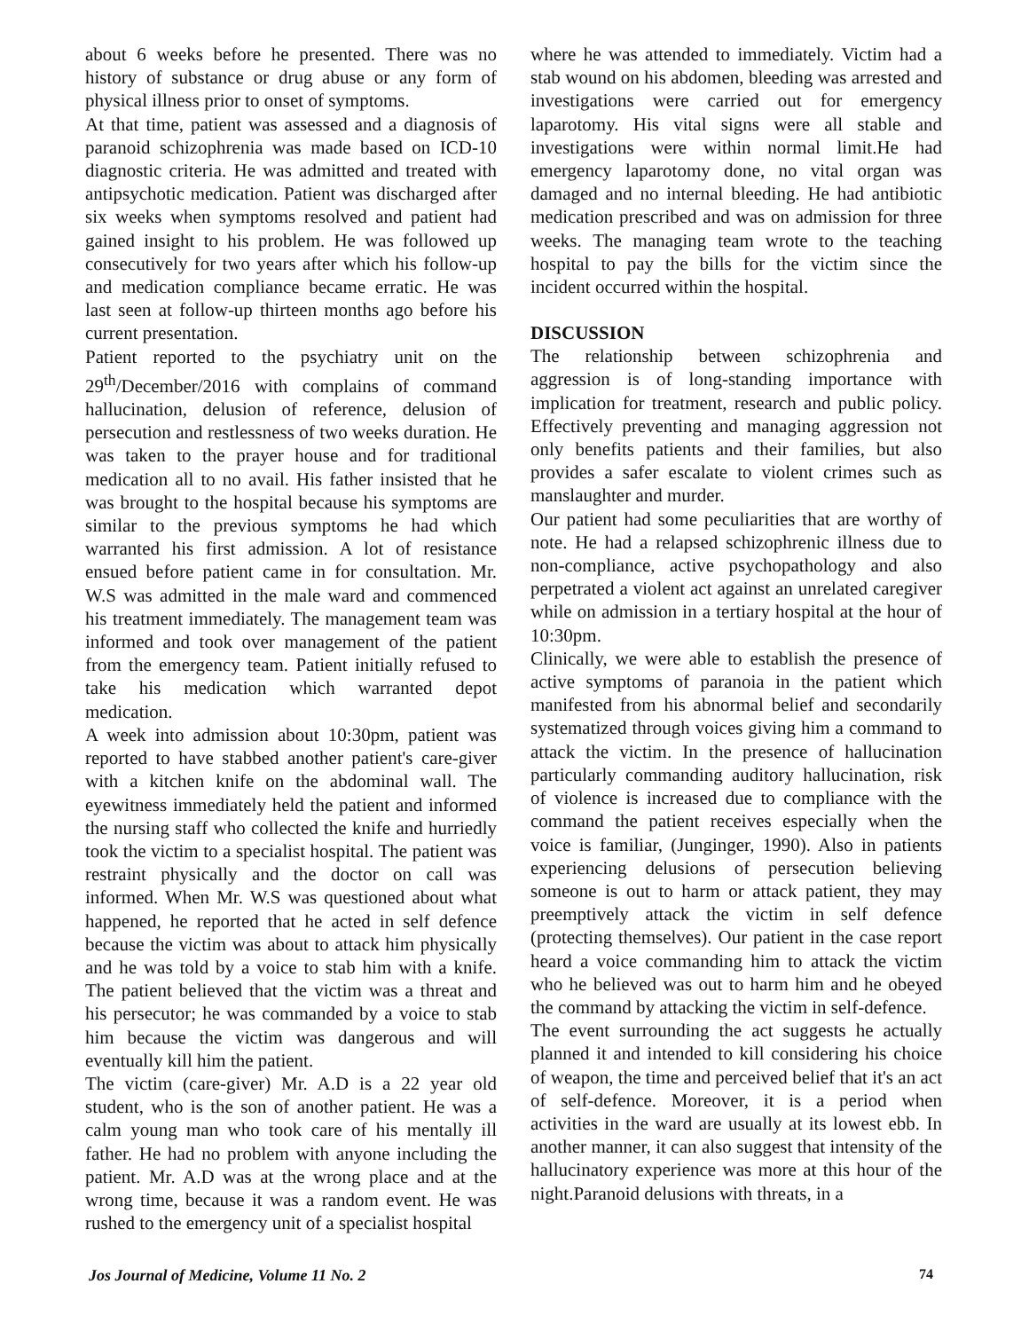about 6 weeks before he presented. There was no history of substance or drug abuse or any form of physical illness prior to onset of symptoms.
At that time, patient was assessed and a diagnosis of paranoid schizophrenia was made based on ICD-10 diagnostic criteria. He was admitted and treated with antipsychotic medication. Patient was discharged after six weeks when symptoms resolved and patient had gained insight to his problem. He was followed up consecutively for two years after which his follow-up and medication compliance became erratic. He was last seen at follow-up thirteen months ago before his current presentation.
Patient reported to the psychiatry unit on the 29<sup>th</sup>/December/2016 with complains of command hallucination, delusion of reference, delusion of persecution and restlessness of two weeks duration. He was taken to the prayer house and for traditional medication all to no avail. His father insisted that he was brought to the hospital because his symptoms are similar to the previous symptoms he had which warranted his first admission. A lot of resistance ensued before patient came in for consultation. Mr. W.S was admitted in the male ward and commenced his treatment immediately. The management team was informed and took over management of the patient from the emergency team. Patient initially refused to take his medication which warranted depot medication.
A week into admission about 10:30pm, patient was reported to have stabbed another patient's care-giver with a kitchen knife on the abdominal wall. The eyewitness immediately held the patient and informed the nursing staff who collected the knife and hurriedly took the victim to a specialist hospital. The patient was restraint physically and the doctor on call was informed. When Mr. W.S was questioned about what happened, he reported that he acted in self defence because the victim was about to attack him physically and he was told by a voice to stab him with a knife. The patient believed that the victim was a threat and his persecutor; he was commanded by a voice to stab him because the victim was dangerous and will eventually kill him the patient.
The victim (care-giver) Mr. A.D is a 22 year old student, who is the son of another patient. He was a calm young man who took care of his mentally ill father. He had no problem with anyone including the patient. Mr. A.D was at the wrong place and at the wrong time, because it was a random event. He was rushed to the emergency unit of a specialist hospital
where he was attended to immediately. Victim had a stab wound on his abdomen, bleeding was arrested and investigations were carried out for emergency laparotomy. His vital signs were all stable and investigations were within normal limit.He had emergency laparotomy done, no vital organ was damaged and no internal bleeding. He had antibiotic medication prescribed and was on admission for three weeks. The managing team wrote to the teaching hospital to pay the bills for the victim since the incident occurred within the hospital.
DISCUSSION
The relationship between schizophrenia and aggression is of long-standing importance with implication for treatment, research and public policy. Effectively preventing and managing aggression not only benefits patients and their families, but also provides a safer escalate to violent crimes such as manslaughter and murder.
Our patient had some peculiarities that are worthy of note. He had a relapsed schizophrenic illness due to non-compliance, active psychopathology and also perpetrated a violent act against an unrelated caregiver while on admission in a tertiary hospital at the hour of 10:30pm.
Clinically, we were able to establish the presence of active symptoms of paranoia in the patient which manifested from his abnormal belief and secondarily systematized through voices giving him a command to attack the victim. In the presence of hallucination particularly commanding auditory hallucination, risk of violence is increased due to compliance with the command the patient receives especially when the voice is familiar, (Junginger, 1990). Also in patients experiencing delusions of persecution believing someone is out to harm or attack patient, they may preemptively attack the victim in self defence (protecting themselves). Our patient in the case report heard a voice commanding him to attack the victim who he believed was out to harm him and he obeyed the command by attacking the victim in self-defence.
The event surrounding the act suggests he actually planned it and intended to kill considering his choice of weapon, the time and perceived belief that it's an act of self-defence. Moreover, it is a period when activities in the ward are usually at its lowest ebb. In another manner, it can also suggest that intensity of the hallucinatory experience was more at this hour of the night.Paranoid delusions with threats, in a
Jos Journal of Medicine, Volume 11 No. 2 74